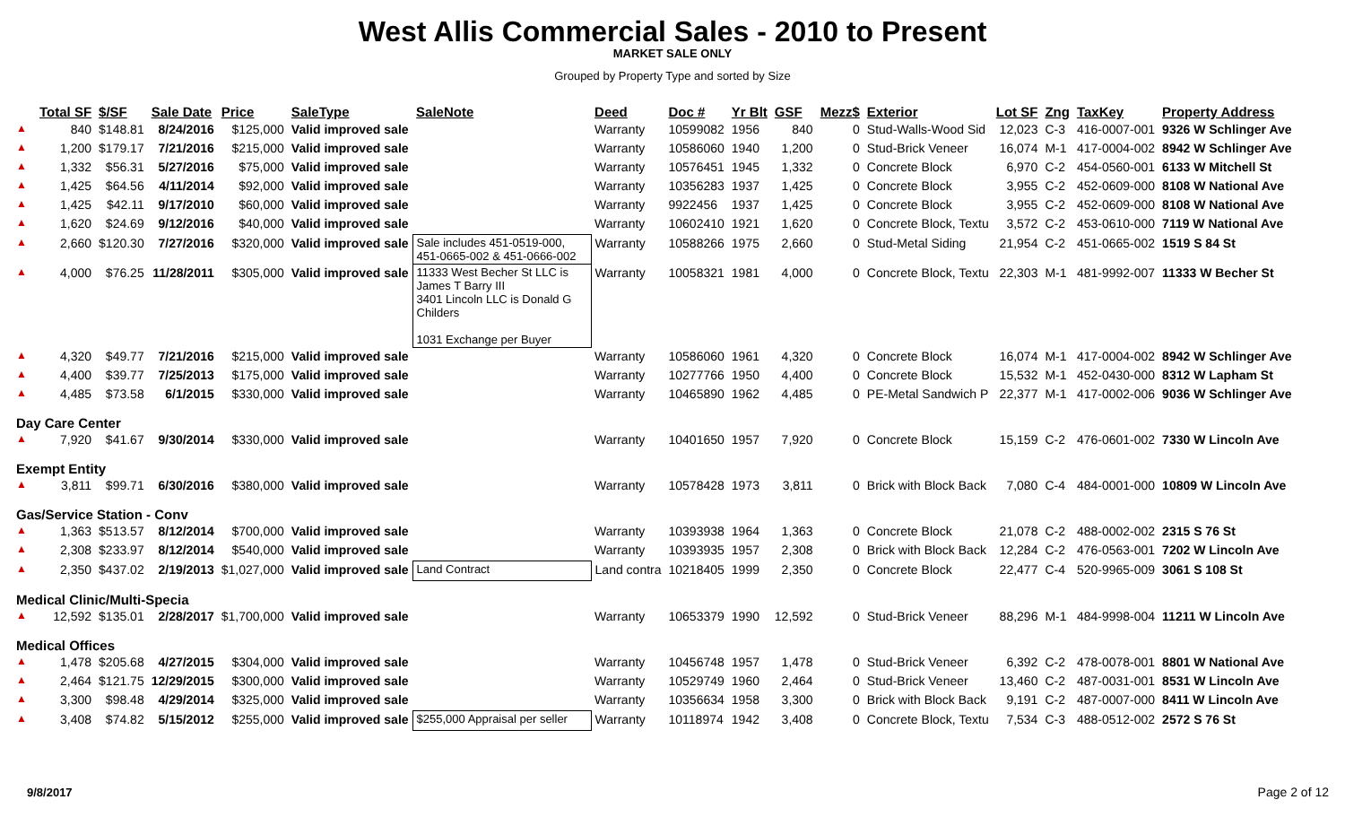West Allis Commercial Sales - 2010 to Present
MARKET SALE ONLY
Grouped by Property Type and sorted by Size
| | Total SF | $/SF | Sale Date | Price | SaleType | SaleNote | Deed | Doc # | Yr Blt | GSF | Mezz$ | Exterior | Lot SF | Zng | TaxKey | Property Address |
| --- | --- | --- | --- | --- | --- | --- | --- | --- | --- | --- | --- | --- | --- | --- | --- | --- |
| ▲ | 840 | $148.81 | 8/24/2016 | $125,000 | Valid improved sale | | Warranty | 10599082 | 1956 | 840 | 0 | Stud-Walls-Wood Sid | 12,023 | C-3 | 416-0007-001 | 9326 W Schlinger Ave |
| ▲ | 1,200 | $179.17 | 7/21/2016 | $215,000 | Valid improved sale | | Warranty | 10586060 | 1940 | 1,200 | 0 | Stud-Brick Veneer | 16,074 | M-1 | 417-0004-002 | 8942 W Schlinger Ave |
| ▲ | 1,332 | $56.31 | 5/27/2016 | $75,000 | Valid improved sale | | Warranty | 10576451 | 1945 | 1,332 | 0 | Concrete Block | 6,970 | C-2 | 454-0560-001 | 6133 W Mitchell St |
| ▲ | 1,425 | $64.56 | 4/11/2014 | $92,000 | Valid improved sale | | Warranty | 10356283 | 1937 | 1,425 | 0 | Concrete Block | 3,955 | C-2 | 452-0609-000 | 8108 W National Ave |
| ▲ | 1,425 | $42.11 | 9/17/2010 | $60,000 | Valid improved sale | | Warranty | 9922456 | 1937 | 1,425 | 0 | Concrete Block | 3,955 | C-2 | 452-0609-000 | 8108 W National Ave |
| ▲ | 1,620 | $24.69 | 9/12/2016 | $40,000 | Valid improved sale | | Warranty | 10602410 | 1921 | 1,620 | 0 | Concrete Block, Textu | 3,572 | C-2 | 453-0610-000 | 7119 W National Ave |
| ▲ | 2,660 | $120.30 | 7/27/2016 | $320,000 | Valid improved sale | Sale includes 451-0519-000, 451-0665-002 & 451-0666-002 | Warranty | 10588266 | 1975 | 2,660 | 0 | Stud-Metal Siding | 21,954 | C-2 | 451-0665-002 | 1519 S 84 St |
| ▲ | 4,000 | $76.25 | 11/28/2011 | $305,000 | Valid improved sale | 11333 West Becher St LLC is James T Barry III 3401 Lincoln LLC is Donald G Childers 1031 Exchange per Buyer | Warranty | 10058321 | 1981 | 4,000 | 0 | Concrete Block, Textu | 22,303 | M-1 | 481-9992-007 | 11333 W Becher St |
| ▲ | 4,320 | $49.77 | 7/21/2016 | $215,000 | Valid improved sale | | Warranty | 10586060 | 1961 | 4,320 | 0 | Concrete Block | 16,074 | M-1 | 417-0004-002 | 8942 W Schlinger Ave |
| ▲ | 4,400 | $39.77 | 7/25/2013 | $175,000 | Valid improved sale | | Warranty | 10277766 | 1950 | 4,400 | 0 | Concrete Block | 15,532 | M-1 | 452-0430-000 | 8312 W Lapham St |
| ▲ | 4,485 | $73.58 | 6/1/2015 | $330,000 | Valid improved sale | | Warranty | 10465890 | 1962 | 4,485 | 0 | PE-Metal Sandwich P | 22,377 | M-1 | 417-0002-006 | 9036 W Schlinger Ave |
| Day Care Center | | | | | | | | | | | | | | | | |
| ▲ | 7,920 | $41.67 | 9/30/2014 | $330,000 | Valid improved sale | | Warranty | 10401650 | 1957 | 7,920 | 0 | Concrete Block | 15,159 | C-2 | 476-0601-002 | 7330 W Lincoln Ave |
| Exempt Entity | | | | | | | | | | | | | | | | |
| ▲ | 3,811 | $99.71 | 6/30/2016 | $380,000 | Valid improved sale | | Warranty | 10578428 | 1973 | 3,811 | 0 | Brick with Block Back | 7,080 | C-4 | 484-0001-000 | 10809 W Lincoln Ave |
| Gas/Service Station - Conv | | | | | | | | | | | | | | | | |
| ▲ | 1,363 | $513.57 | 8/12/2014 | $700,000 | Valid improved sale | | Warranty | 10393938 | 1964 | 1,363 | 0 | Concrete Block | 21,078 | C-2 | 488-0002-002 | 2315 S 76 St |
| ▲ | 2,308 | $233.97 | 8/12/2014 | $540,000 | Valid improved sale | | Warranty | 10393935 | 1957 | 2,308 | 0 | Brick with Block Back | 12,284 | C-2 | 476-0563-001 | 7202 W Lincoln Ave |
| ▲ | 2,350 | $437.02 | 2/19/2013 | $1,027,000 | Valid improved sale | Land Contract | Land contra | 10218405 | 1999 | 2,350 | 0 | Concrete Block | 22,477 | C-4 | 520-9965-009 | 3061 S 108 St |
| Medical Clinic/Multi-Specia | | | | | | | | | | | | | | | | |
| ▲ | 12,592 | $135.01 | 2/28/2017 | $1,700,000 | Valid improved sale | | Warranty | 10653379 | 1990 | 12,592 | 0 | Stud-Brick Veneer | 88,296 | M-1 | 484-9998-004 | 11211 W Lincoln Ave |
| Medical Offices | | | | | | | | | | | | | | | | |
| ▲ | 1,478 | $205.68 | 4/27/2015 | $304,000 | Valid improved sale | | Warranty | 10456748 | 1957 | 1,478 | 0 | Stud-Brick Veneer | 6,392 | C-2 | 478-0078-001 | 8801 W National Ave |
| ▲ | 2,464 | $121.75 | 12/29/2015 | $300,000 | Valid improved sale | | Warranty | 10529749 | 1960 | 2,464 | 0 | Stud-Brick Veneer | 13,460 | C-2 | 487-0031-001 | 8531 W Lincoln Ave |
| ▲ | 3,300 | $98.48 | 4/29/2014 | $325,000 | Valid improved sale | | Warranty | 10356634 | 1958 | 3,300 | 0 | Brick with Block Back | 9,191 | C-2 | 487-0007-000 | 8411 W Lincoln Ave |
| ▲ | 3,408 | $74.82 | 5/15/2012 | $255,000 | Valid improved sale | $255,000 Appraisal per seller | Warranty | 10118974 | 1942 | 3,408 | 0 | Concrete Block, Textu | 7,534 | C-3 | 488-0512-002 | 2572 S 76 St |
9/8/2017 Page 2 of 12